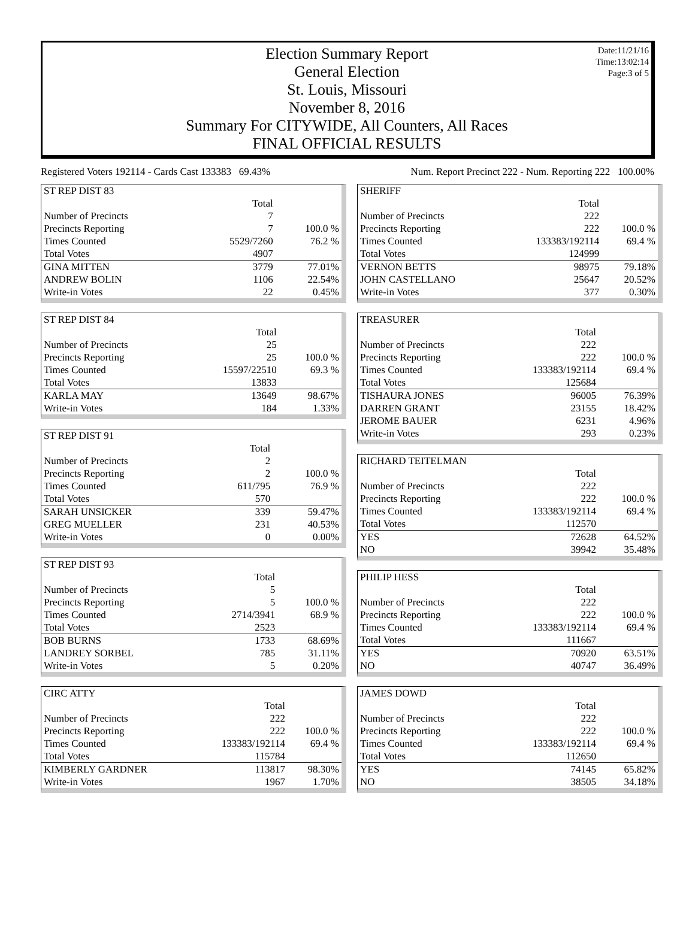Date:11/21/16
Time:13:02:14
Page:3 of 5
Election Summary Report
General Election
St. Louis, Missouri
November 8, 2016
Summary For CITYWIDE, All Counters, All Races
FINAL OFFICIAL RESULTS
Registered Voters 192114 - Cards Cast 133383 69.43% Num. Report Precinct 222 - Num. Reporting 222 100.00%
| ST REP DIST 83 | | |
| | Total | |
| Number of Precincts | 7 | |
| Precincts Reporting | 7 | 100.0 % |
| Times Counted | 5529/7260 | 76.2 % |
| Total Votes | 4907 | |
| GINA MITTEN | 3779 | 77.01% |
| ANDREW BOLIN | 1106 | 22.54% |
| Write-in Votes | 22 | 0.45% |
| ST REP DIST 84 | | |
| | Total | |
| Number of Precincts | 25 | |
| Precincts Reporting | 25 | 100.0 % |
| Times Counted | 15597/22510 | 69.3 % |
| Total Votes | 13833 | |
| KARLA MAY | 13649 | 98.67% |
| Write-in Votes | 184 | 1.33% |
| ST REP DIST 91 | | |
| | Total | |
| Number of Precincts | 2 | |
| Precincts Reporting | 2 | 100.0 % |
| Times Counted | 611/795 | 76.9 % |
| Total Votes | 570 | |
| SARAH UNSICKER | 339 | 59.47% |
| GREG MUELLER | 231 | 40.53% |
| Write-in Votes | 0 | 0.00% |
| ST REP DIST 93 | | |
| | Total | |
| Number of Precincts | 5 | |
| Precincts Reporting | 5 | 100.0 % |
| Times Counted | 2714/3941 | 68.9 % |
| Total Votes | 2523 | |
| BOB BURNS | 1733 | 68.69% |
| LANDREY SORBEL | 785 | 31.11% |
| Write-in Votes | 5 | 0.20% |
| CIRC ATTY | | |
| | Total | |
| Number of Precincts | 222 | |
| Precincts Reporting | 222 | 100.0 % |
| Times Counted | 133383/192114 | 69.4 % |
| Total Votes | 115784 | |
| KIMBERLY GARDNER | 113817 | 98.30% |
| Write-in Votes | 1967 | 1.70% |
| SHERIFF | | |
| | Total | |
| Number of Precincts | 222 | |
| Precincts Reporting | 222 | 100.0 % |
| Times Counted | 133383/192114 | 69.4 % |
| Total Votes | 124999 | |
| VERNON BETTS | 98975 | 79.18% |
| JOHN CASTELLANO | 25647 | 20.52% |
| Write-in Votes | 377 | 0.30% |
| TREASURER | | |
| | Total | |
| Number of Precincts | 222 | |
| Precincts Reporting | 222 | 100.0 % |
| Times Counted | 133383/192114 | 69.4 % |
| Total Votes | 125684 | |
| TISHAURA JONES | 96005 | 76.39% |
| DARREN GRANT | 23155 | 18.42% |
| JEROME BAUER | 6231 | 4.96% |
| Write-in Votes | 293 | 0.23% |
| RICHARD TEITELMAN | | |
| | Total | |
| Number of Precincts | 222 | |
| Precincts Reporting | 222 | 100.0 % |
| Times Counted | 133383/192114 | 69.4 % |
| Total Votes | 112570 | |
| YES | 72628 | 64.52% |
| NO | 39942 | 35.48% |
| PHILIP HESS | | |
| | Total | |
| Number of Precincts | 222 | |
| Precincts Reporting | 222 | 100.0 % |
| Times Counted | 133383/192114 | 69.4 % |
| Total Votes | 111667 | |
| YES | 70920 | 63.51% |
| NO | 40747 | 36.49% |
| JAMES DOWD | | |
| | Total | |
| Number of Precincts | 222 | |
| Precincts Reporting | 222 | 100.0 % |
| Times Counted | 133383/192114 | 69.4 % |
| Total Votes | 112650 | |
| YES | 74145 | 65.82% |
| NO | 38505 | 34.18% |